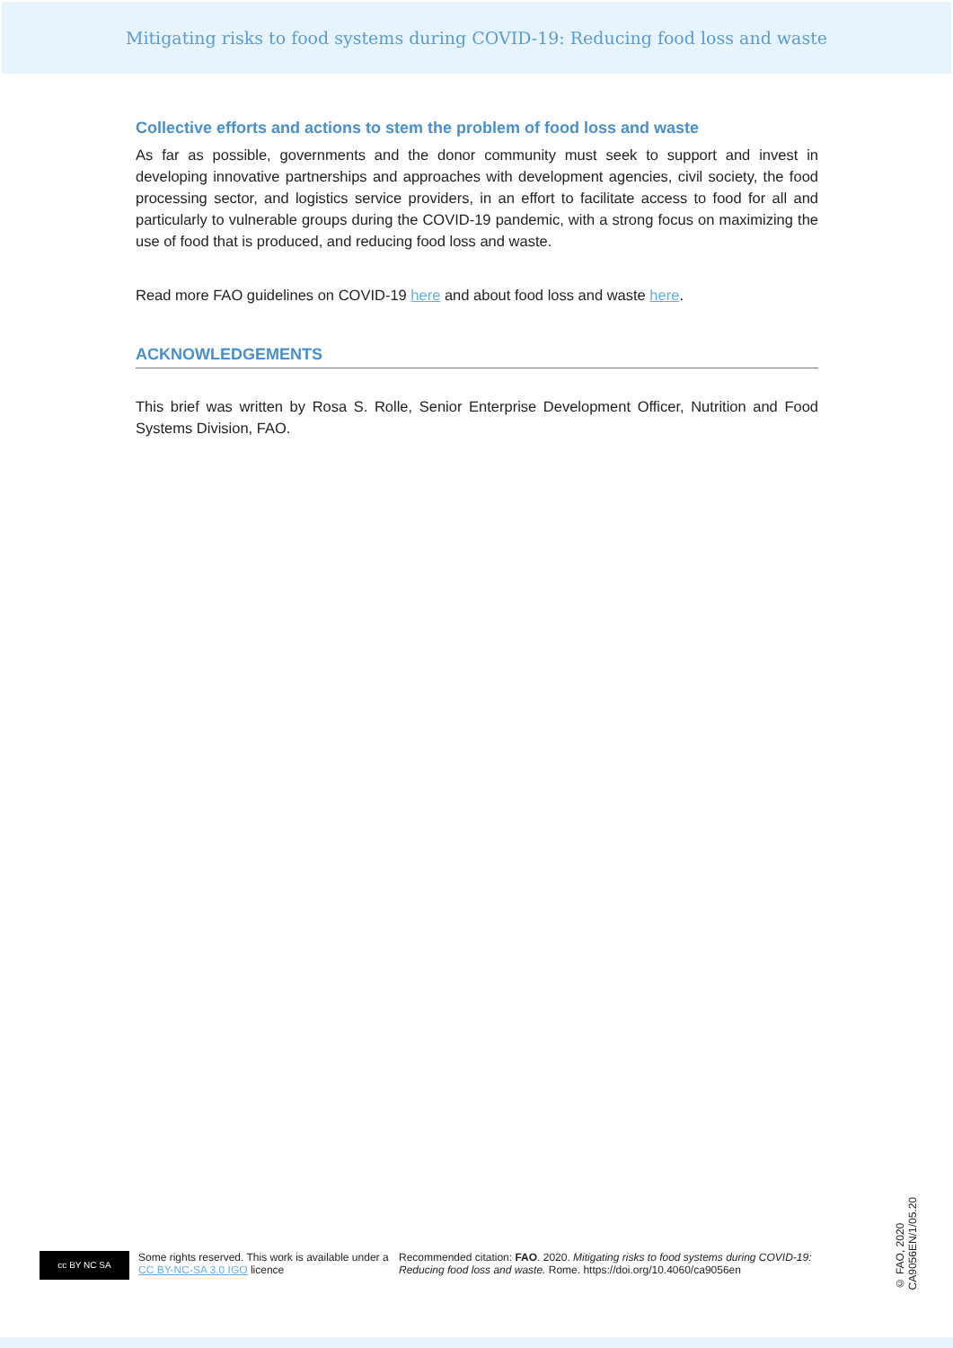Mitigating risks to food systems during COVID-19: Reducing food loss and waste
Collective efforts and actions to stem the problem of food loss and waste
As far as possible, governments and the donor community must seek to support and invest in developing innovative partnerships and approaches with development agencies, civil society, the food processing sector, and logistics service providers, in an effort to facilitate access to food for all and particularly to vulnerable groups during the COVID-19 pandemic, with a strong focus on maximizing the use of food that is produced, and reducing food loss and waste.
Read more FAO guidelines on COVID-19 here and about food loss and waste here.
ACKNOWLEDGEMENTS
This brief was written by Rosa S. Rolle, Senior Enterprise Development Officer, Nutrition and Food Systems Division, FAO.
cc BY NC SA
Some rights reserved. This work is available under a CC BY-NC-SA 3.0 IGO licence
Recommended citation: FAO. 2020. Mitigating risks to food systems during COVID-19: Reducing food loss and waste. Rome. https://doi.org/10.4060/ca9056en
© FAO, 2020
CA9056EN/1/05.20